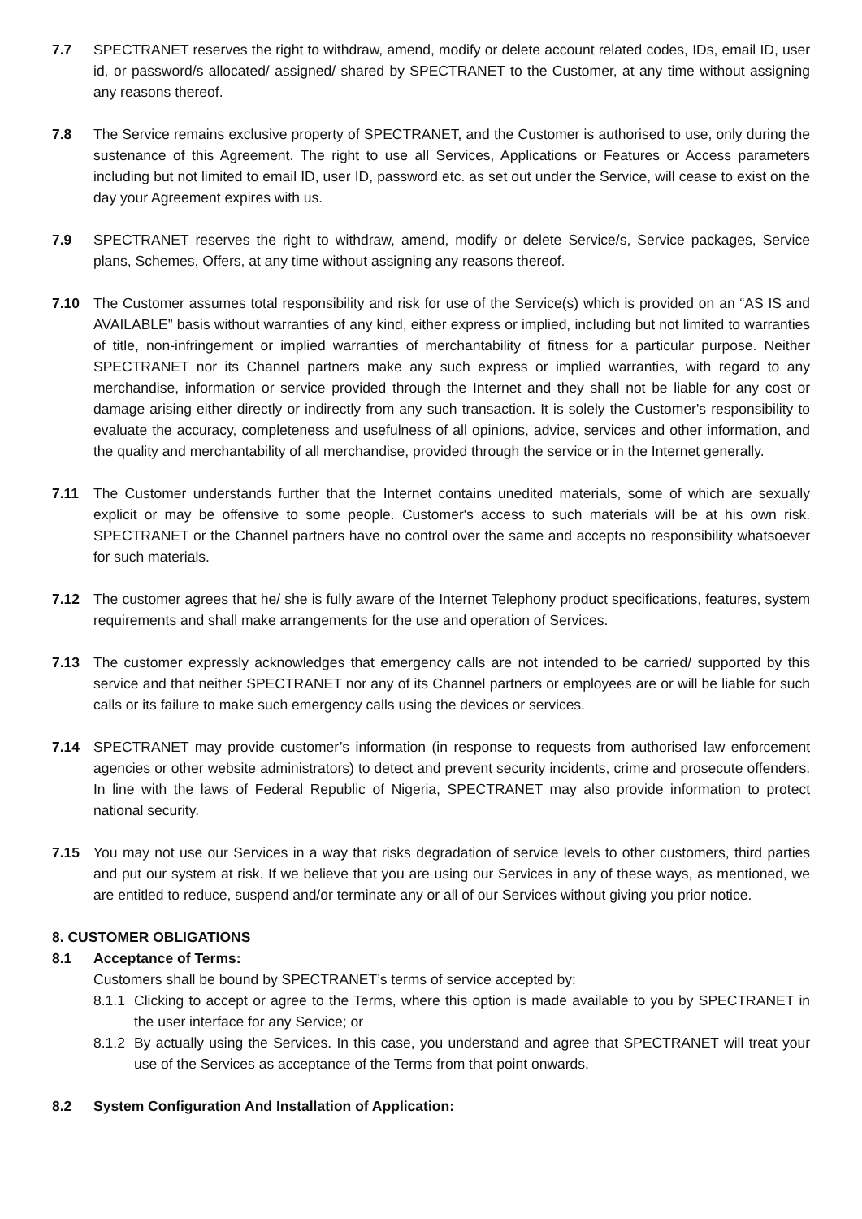7.7 SPECTRANET reserves the right to withdraw, amend, modify or delete account related codes, IDs, email ID, user id, or password/s allocated/ assigned/ shared by SPECTRANET to the Customer, at any time without assigning any reasons thereof.
7.8 The Service remains exclusive property of SPECTRANET, and the Customer is authorised to use, only during the sustenance of this Agreement. The right to use all Services, Applications or Features or Access parameters including but not limited to email ID, user ID, password etc. as set out under the Service, will cease to exist on the day your Agreement expires with us.
7.9 SPECTRANET reserves the right to withdraw, amend, modify or delete Service/s, Service packages, Service plans, Schemes, Offers, at any time without assigning any reasons thereof.
7.10 The Customer assumes total responsibility and risk for use of the Service(s) which is provided on an “AS IS and AVAILABLE” basis without warranties of any kind, either express or implied, including but not limited to warranties of title, non-infringement or implied warranties of merchantability of fitness for a particular purpose. Neither SPECTRANET nor its Channel partners make any such express or implied warranties, with regard to any merchandise, information or service provided through the Internet and they shall not be liable for any cost or damage arising either directly or indirectly from any such transaction. It is solely the Customer's responsibility to evaluate the accuracy, completeness and usefulness of all opinions, advice, services and other information, and the quality and merchantability of all merchandise, provided through the service or in the Internet generally.
7.11 The Customer understands further that the Internet contains unedited materials, some of which are sexually explicit or may be offensive to some people. Customer's access to such materials will be at his own risk. SPECTRANET or the Channel partners have no control over the same and accepts no responsibility whatsoever for such materials.
7.12 The customer agrees that he/ she is fully aware of the Internet Telephony product specifications, features, system requirements and shall make arrangements for the use and operation of Services.
7.13 The customer expressly acknowledges that emergency calls are not intended to be carried/ supported by this service and that neither SPECTRANET nor any of its Channel partners or employees are or will be liable for such calls or its failure to make such emergency calls using the devices or services.
7.14 SPECTRANET may provide customer’s information (in response to requests from authorised law enforcement agencies or other website administrators) to detect and prevent security incidents, crime and prosecute offenders. In line with the laws of Federal Republic of Nigeria, SPECTRANET may also provide information to protect national security.
7.15 You may not use our Services in a way that risks degradation of service levels to other customers, third parties and put our system at risk. If we believe that you are using our Services in any of these ways, as mentioned, we are entitled to reduce, suspend and/or terminate any or all of our Services without giving you prior notice.
8. CUSTOMER OBLIGATIONS
8.1 Acceptance of Terms:
Customers shall be bound by SPECTRANET’s terms of service accepted by:
8.1.1
Clicking to accept or agree to the Terms, where this option is made available to you by SPECTRANET in the user interface for any Service; or
8.1.2
By actually using the Services. In this case, you understand and agree that SPECTRANET will treat your use of the Services as acceptance of the Terms from that point onwards.
8.2 System Configuration And Installation of Application: